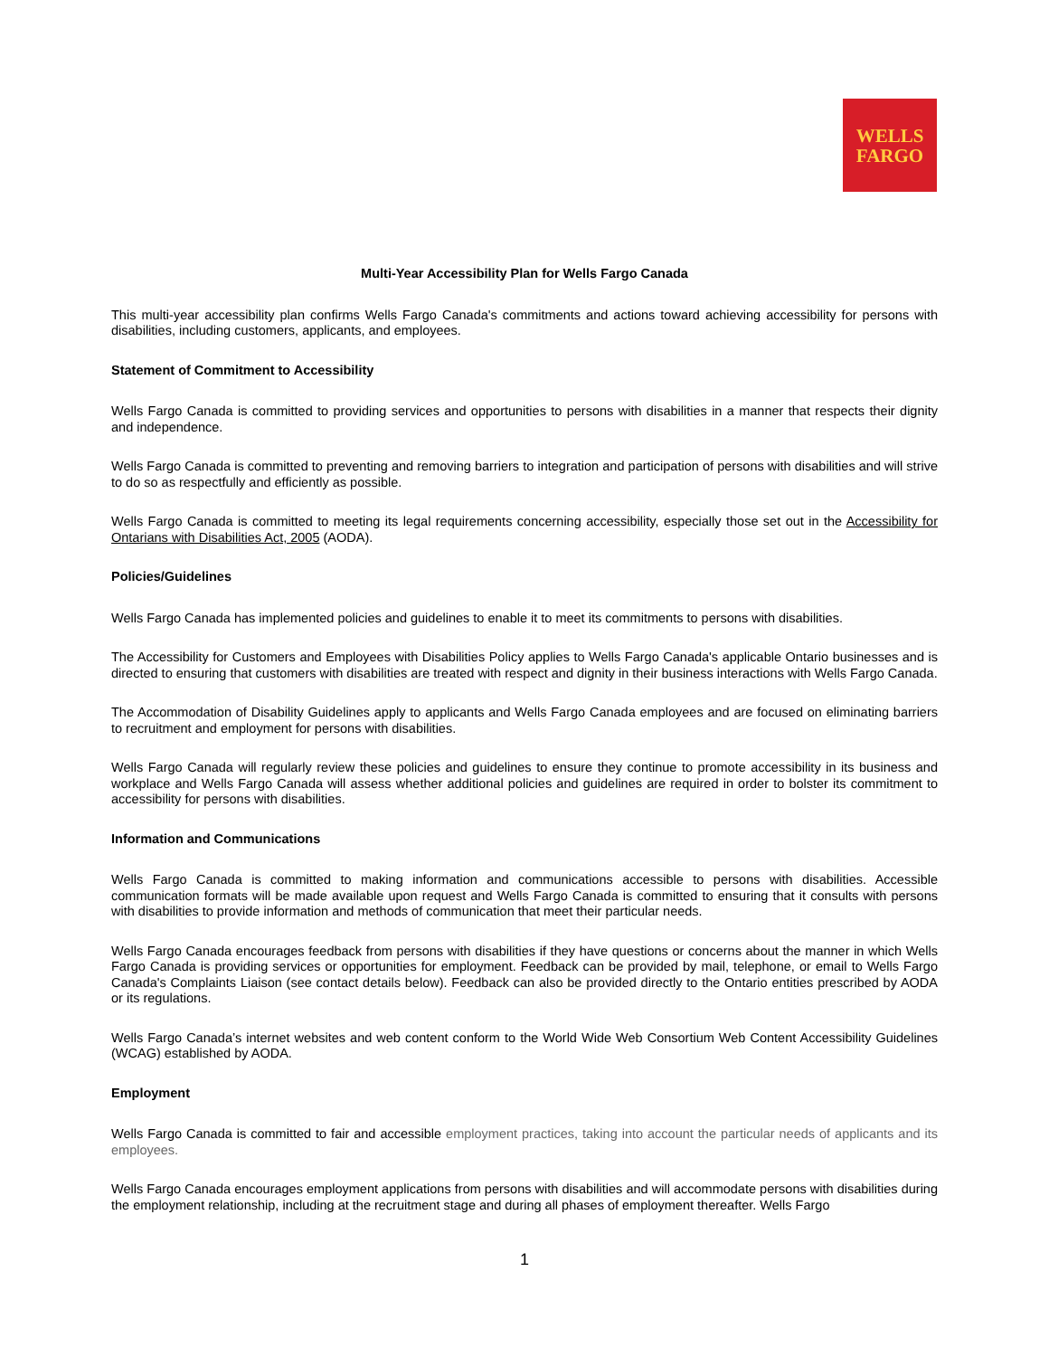WELLS
FARGO
Multi-Year Accessibility Plan for Wells Fargo Canada
This multi-year accessibility plan confirms Wells Fargo Canada's commitments and actions toward achieving accessibility for persons with disabilities, including customers, applicants, and employees.
Statement of Commitment to Accessibility
Wells Fargo Canada is committed to providing services and opportunities to persons with disabilities in a manner that respects their dignity and independence.
Wells Fargo Canada is committed to preventing and removing barriers to integration and participation of persons with disabilities and will strive to do so as respectfully and efficiently as possible.
Wells Fargo Canada is committed to meeting its legal requirements concerning accessibility, especially those set out in the Accessibility for Ontarians with Disabilities Act, 2005 (AODA).
Policies/Guidelines
Wells Fargo Canada has implemented policies and guidelines to enable it to meet its commitments to persons with disabilities.
The Accessibility for Customers and Employees with Disabilities Policy applies to Wells Fargo Canada's applicable Ontario businesses and is directed to ensuring that customers with disabilities are treated with respect and dignity in their business interactions with Wells Fargo Canada.
The Accommodation of Disability Guidelines apply to applicants and Wells Fargo Canada employees and are focused on eliminating barriers to recruitment and employment for persons with disabilities.
Wells Fargo Canada will regularly review these policies and guidelines to ensure they continue to promote accessibility in its business and workplace and Wells Fargo Canada will assess whether additional policies and guidelines are required in order to bolster its commitment to accessibility for persons with disabilities.
Information and Communications
Wells Fargo Canada is committed to making information and communications accessible to persons with disabilities. Accessible communication formats will be made available upon request and Wells Fargo Canada is committed to ensuring that it consults with persons with disabilities to provide information and methods of communication that meet their particular needs.
Wells Fargo Canada encourages feedback from persons with disabilities if they have questions or concerns about the manner in which Wells Fargo Canada is providing services or opportunities for employment. Feedback can be provided by mail, telephone, or email to Wells Fargo Canada's Complaints Liaison (see contact details below). Feedback can also be provided directly to the Ontario entities prescribed by AODA or its regulations.
Wells Fargo Canada’s internet websites and web content conform to the World Wide Web Consortium Web Content Accessibility Guidelines (WCAG) established by AODA.
Employment
Wells Fargo Canada is committed to fair and accessible employment practices, taking into account the particular needs of applicants and its employees.
Wells Fargo Canada encourages employment applications from persons with disabilities and will accommodate persons with disabilities during the employment relationship, including at the recruitment stage and during all phases of employment thereafter. Wells Fargo
1